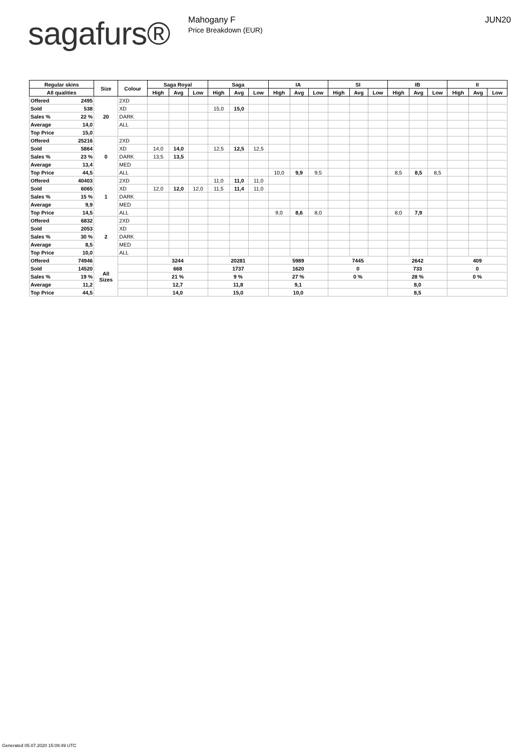sagafurs®
Mahogany F
Price Breakdown (EUR)
JUN20
| Regular skins | | Size | Colour | Saga Royal | | | Saga | | | IA | | | SI | | | IB | | | II | | |
| --- | --- | --- | --- | --- | --- | --- | --- | --- | --- | --- | --- | --- | --- | --- | --- | --- | --- | --- | --- | --- | --- |
| All qualities | | | | High | Avg | Low | High | Avg | Low | High | Avg | Low | High | Avg | Low | High | Avg | Low | High | Avg | Low |
| Offered | 2495 | 20 | 2XD | | | | | | | | | | | | | | | | | | |
| Sold | 538 | | XD | | | | 15,0 | 15,0 | | | | | | | | | | | | | |
| Sales % | 22 % | | DARK | | | | | | | | | | | | | | | | | | |
| Average | 14,0 | | ALL | | | | | | | | | | | | | | | | | | |
| Top Price | 15,0 | | | | | | | | | | | | | | | | | | | | |
| Offered | 25216 | 0 | 2XD | | | | | | | | | | | | | | | | | | |
| Sold | 5864 | | XD | 14,0 | 14,0 | | 12,5 | 12,5 | 12,5 | | | | | | | | | | | | |
| Sales % | 23 % | | DARK | 13,5 | 13,5 | | | | | | | | | | | | | | | | |
| Average | 13,4 | | MED | | | | | | | | | | | | | | | | | | |
| Top Price | 44,5 | | ALL | | | | | | | 10,0 | 9,9 | 9,5 | | | | 8,5 | 8,5 | 8,5 | | | |
| Offered | 40403 | 1 | 2XD | | | | 11,0 | 11,0 | 11,0 | | | | | | | | | | | | |
| Sold | 6065 | | XD | 12,0 | 12,0 | 12,0 | 11,5 | 11,4 | 11,0 | | | | | | | | | | | | |
| Sales % | 15 % | | DARK | | | | | | | | | | | | | | | | | | |
| Average | 9,9 | | MED | | | | | | | | | | | | | | | | | | |
| Top Price | 14,5 | | ALL | | | | | | | 9,0 | 8,6 | 8,0 | | | | 8,0 | 7,9 | | | | |
| Offered | 6832 | 2 | 2XD | | | | | | | | | | | | | | | | | | |
| Sold | 2053 | | XD | | | | | | | | | | | | | | | | | | |
| Sales % | 30 % | | DARK | | | | | | | | | | | | | | | | | | |
| Average | 8,5 | | MED | | | | | | | | | | | | | | | | | | |
| Top Price | 10,0 | | ALL | | | | | | | | | | | | | | | | | | |
| Offered | 74946 | All Sizes | | 3244 | | | 20281 | | | 5989 | | | 7445 | | | 2642 | | | 409 | | |
| Sold | 14520 | | | 668 | | | 1737 | | | 1620 | | | 0 | | | 733 | | | 0 | | |
| Sales % | 19 % | | | 21 % | | | 9 % | | | 27 % | | | 0 % | | | 28 % | | | 0 % | | |
| Average | 11,2 | | | 12,7 | | | 11,8 | | | 9,1 | | | | | | 8,0 | | | | | |
| Top Price | 44,5 | | | 14,0 | | | 15,0 | | | 10,0 | | | | | | 8,5 | | | | | |
Generated 05.07.2020 15:09:49 UTC